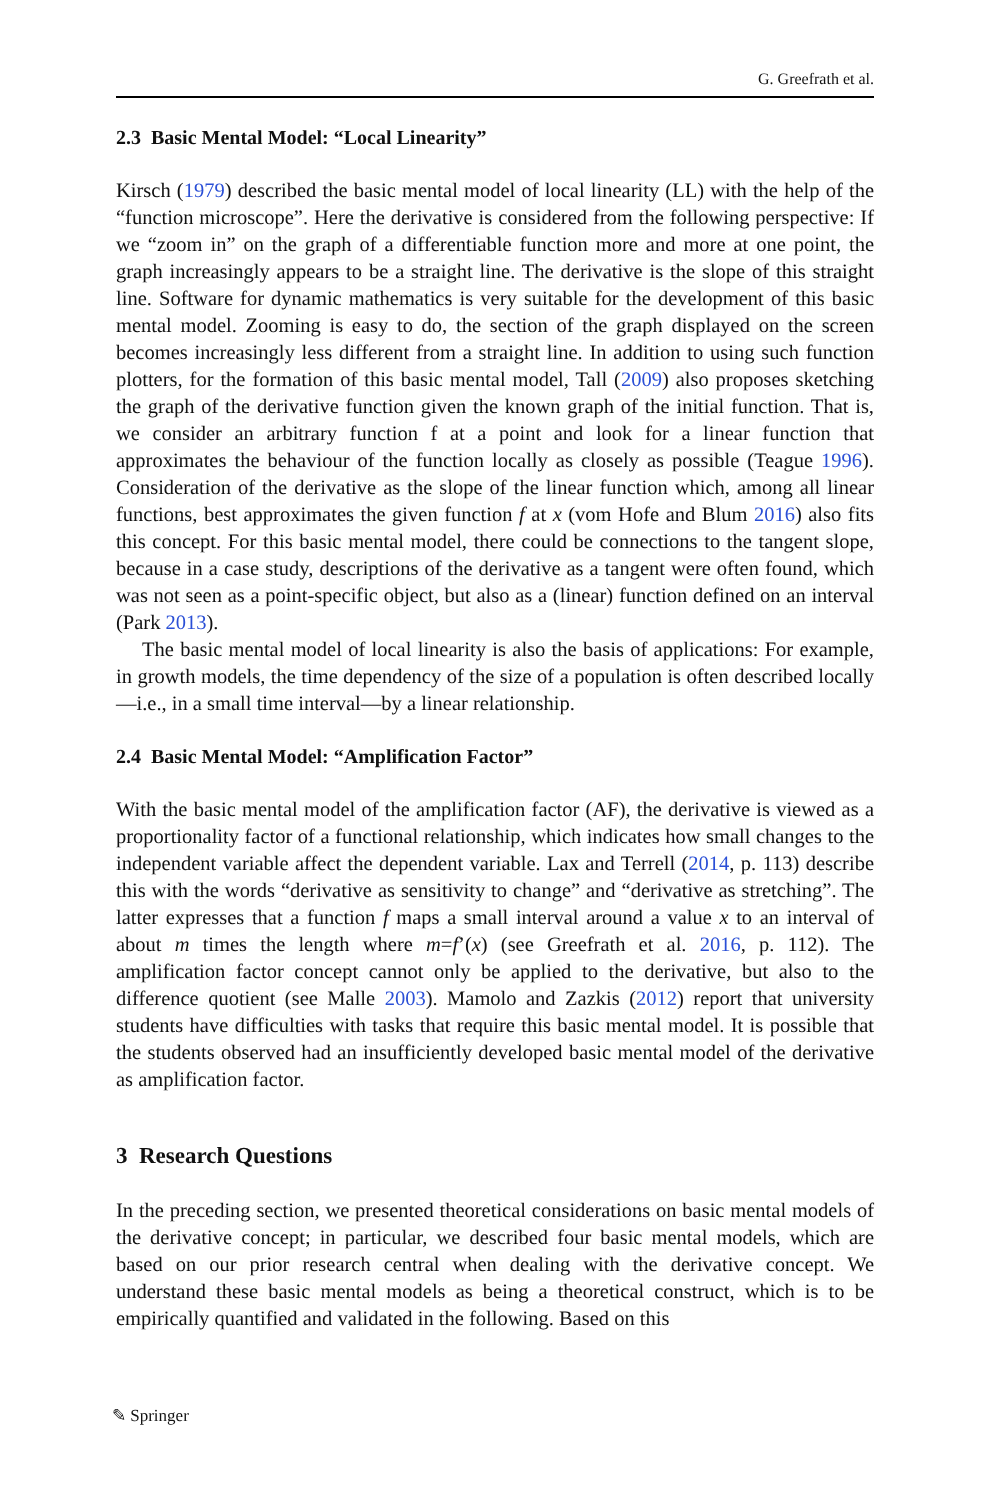G. Greefrath et al.
2.3 Basic Mental Model: “Local Linearity”
Kirsch (1979) described the basic mental model of local linearity (LL) with the help of the “function microscope”. Here the derivative is considered from the following perspective: If we “zoom in” on the graph of a differentiable function more and more at one point, the graph increasingly appears to be a straight line. The derivative is the slope of this straight line. Software for dynamic mathematics is very suitable for the development of this basic mental model. Zooming is easy to do, the section of the graph displayed on the screen becomes increasingly less different from a straight line. In addition to using such function plotters, for the formation of this basic mental model, Tall (2009) also proposes sketching the graph of the derivative function given the known graph of the initial function. That is, we consider an arbitrary function f at a point and look for a linear function that approximates the behaviour of the function locally as closely as possible (Teague 1996). Consideration of the derivative as the slope of the linear function which, among all linear functions, best approximates the given function f at x (vom Hofe and Blum 2016) also fits this concept. For this basic mental model, there could be connections to the tangent slope, because in a case study, descriptions of the derivative as a tangent were often found, which was not seen as a point-specific object, but also as a (linear) function defined on an interval (Park 2013).
The basic mental model of local linearity is also the basis of applications: For example, in growth models, the time dependency of the size of a population is often described locally—i.e., in a small time interval—by a linear relationship.
2.4 Basic Mental Model: “Amplification Factor”
With the basic mental model of the amplification factor (AF), the derivative is viewed as a proportionality factor of a functional relationship, which indicates how small changes to the independent variable affect the dependent variable. Lax and Terrell (2014, p. 113) describe this with the words “derivative as sensitivity to change” and “derivative as stretching”. The latter expresses that a function f maps a small interval around a value x to an interval of about m times the length where m=f’(x) (see Greefrath et al. 2016, p. 112). The amplification factor concept cannot only be applied to the derivative, but also to the difference quotient (see Malle 2003). Mamolo and Zazkis (2012) report that university students have difficulties with tasks that require this basic mental model. It is possible that the students observed had an insufficiently developed basic mental model of the derivative as amplification factor.
3 Research Questions
In the preceding section, we presented theoretical considerations on basic mental models of the derivative concept; in particular, we described four basic mental models, which are based on our prior research central when dealing with the derivative concept. We understand these basic mental models as being a theoretical construct, which is to be empirically quantified and validated in the following. Based on this
✎ Springer